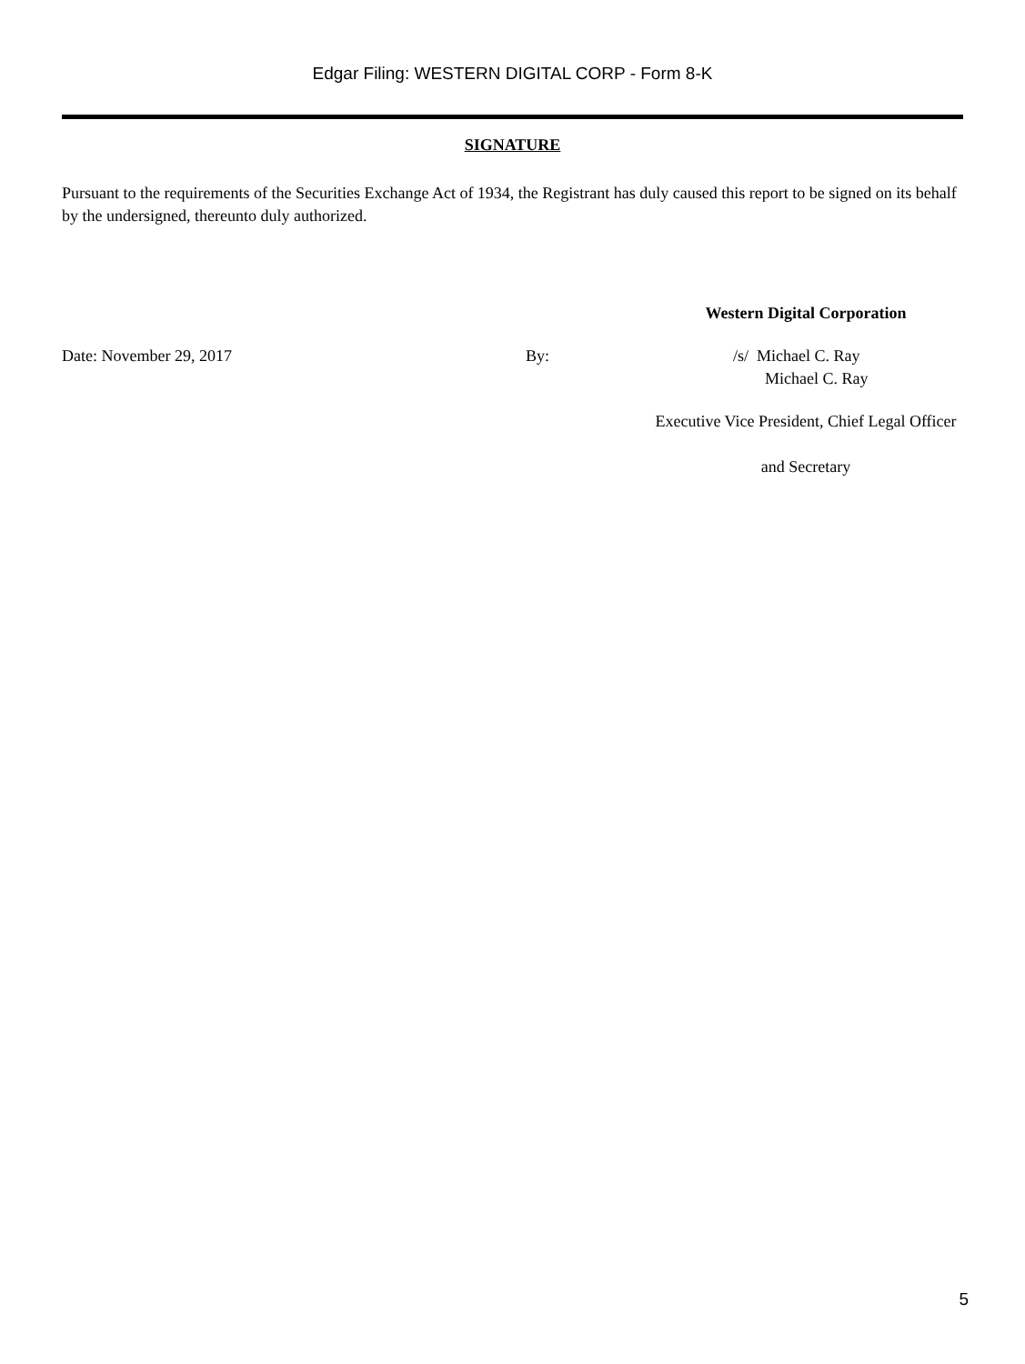Edgar Filing: WESTERN DIGITAL CORP - Form 8-K
SIGNATURE
Pursuant to the requirements of the Securities Exchange Act of 1934, the Registrant has duly caused this report to be signed on its behalf by the undersigned, thereunto duly authorized.
| | | Western Digital Corporation |
| Date: November 29, 2017 | By: | /s/ Michael C. Ray Michael C. Ray |
| | | Executive Vice President, Chief Legal Officer |
| | | and Secretary |
5